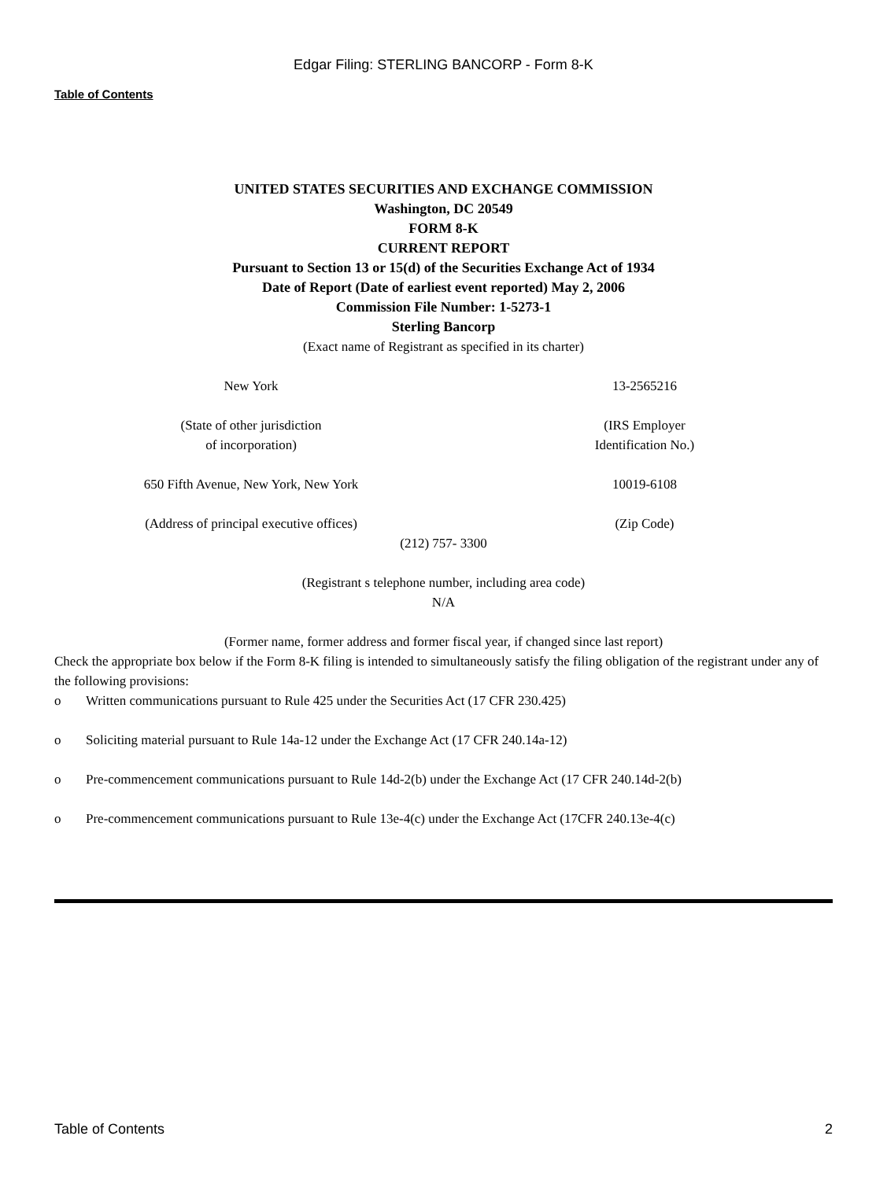Edgar Filing: STERLING BANCORP - Form 8-K
Table of Contents
UNITED STATES SECURITIES AND EXCHANGE COMMISSION
Washington, DC 20549
FORM 8-K
CURRENT REPORT
Pursuant to Section 13 or 15(d) of the Securities Exchange Act of 1934
Date of Report (Date of earliest event reported) May 2, 2006
Commission File Number: 1-5273-1
Sterling Bancorp
(Exact name of Registrant as specified in its charter)
| New York | 13-2565216 |
| (State of other jurisdiction of incorporation) | (IRS Employer Identification No.) |
| 650 Fifth Avenue, New York, New York | 10019-6108 |
| (Address of principal executive offices) | (Zip Code) |
(212) 757- 3300
(Registrant s telephone number, including area code)
N/A
(Former name, former address and former fiscal year, if changed since last report)
Check the appropriate box below if the Form 8-K filing is intended to simultaneously satisfy the filing obligation of the registrant under any of the following provisions:
o Written communications pursuant to Rule 425 under the Securities Act (17 CFR 230.425)
o Soliciting material pursuant to Rule 14a-12 under the Exchange Act (17 CFR 240.14a-12)
o Pre-commencement communications pursuant to Rule 14d-2(b) under the Exchange Act (17 CFR 240.14d-2(b)
o Pre-commencement communications pursuant to Rule 13e-4(c) under the Exchange Act (17CFR 240.13e-4(c)
Table of Contents 2